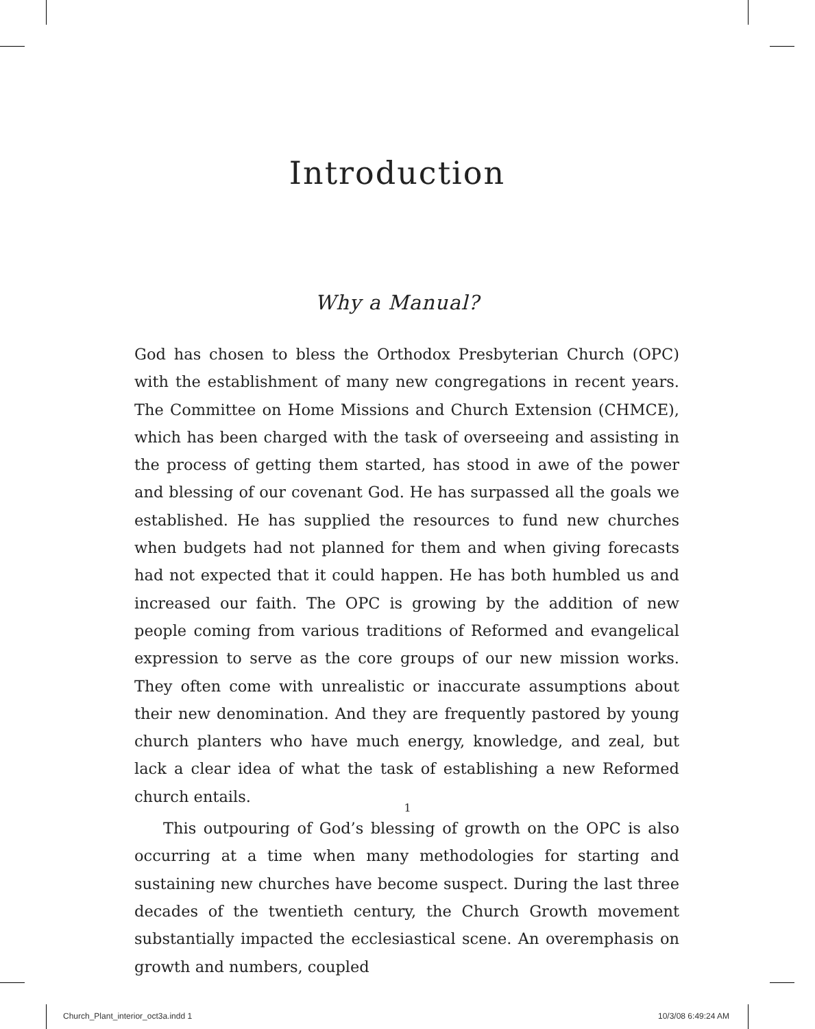Introduction
Why a Manual?
God has chosen to bless the Orthodox Presbyterian Church (OPC) with the establishment of many new congregations in recent years. The Committee on Home Missions and Church Extension (CHMCE), which has been charged with the task of overseeing and assisting in the process of getting them started, has stood in awe of the power and blessing of our covenant God. He has surpassed all the goals we established. He has supplied the resources to fund new churches when budgets had not planned for them and when giving forecasts had not expected that it could happen. He has both humbled us and increased our faith. The OPC is growing by the addition of new people coming from various traditions of Reformed and evangelical expression to serve as the core groups of our new mission works. They often come with unrealistic or inaccurate assumptions about their new denomination. And they are frequently pastored by young church planters who have much energy, knowledge, and zeal, but lack a clear idea of what the task of establishing a new Reformed church entails.
This outpouring of God’s blessing of growth on the OPC is also occurring at a time when many methodologies for starting and sustaining new churches have become suspect. During the last three decades of the twentieth century, the Church Growth movement substantially impacted the ecclesiastical scene. An overemphasis on growth and numbers, coupled
1
Church_Plant_interior_oct3a.indd 1
10/3/08 6:49:24 AM